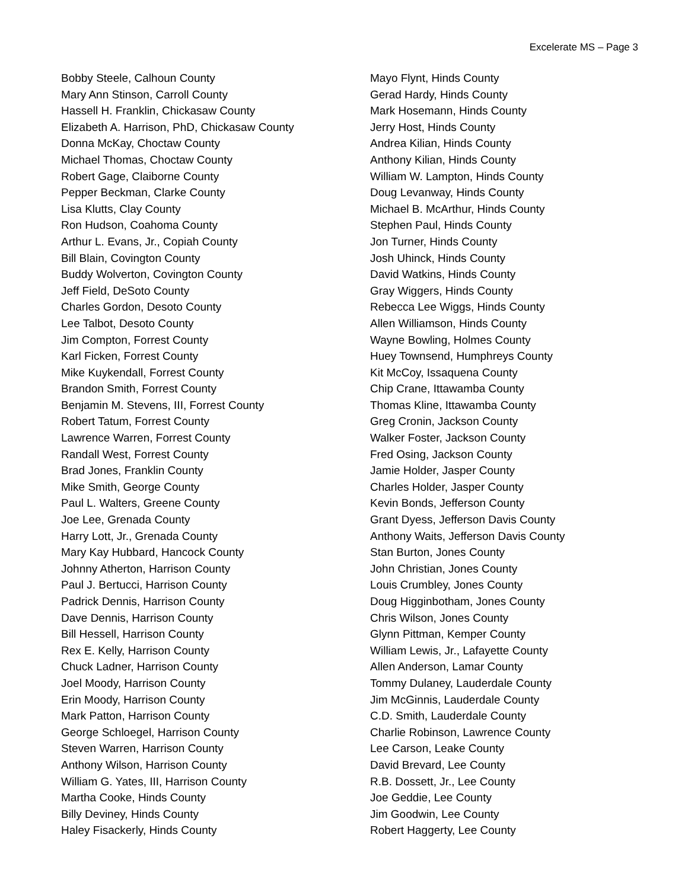Excelerate MS – Page 3
Bobby Steele, Calhoun County
Mary Ann Stinson, Carroll County
Hassell H. Franklin, Chickasaw County
Elizabeth A. Harrison, PhD, Chickasaw County
Donna McKay, Choctaw County
Michael Thomas, Choctaw County
Robert Gage, Claiborne County
Pepper Beckman, Clarke County
Lisa Klutts, Clay County
Ron Hudson, Coahoma County
Arthur L. Evans, Jr., Copiah County
Bill Blain, Covington County
Buddy Wolverton, Covington County
Jeff Field, DeSoto County
Charles Gordon, Desoto County
Lee Talbot, Desoto County
Jim Compton, Forrest County
Karl Ficken, Forrest County
Mike Kuykendall, Forrest County
Brandon Smith, Forrest County
Benjamin M. Stevens, III, Forrest County
Robert Tatum, Forrest County
Lawrence Warren, Forrest County
Randall West, Forrest County
Brad Jones, Franklin County
Mike Smith, George County
Paul L. Walters, Greene County
Joe Lee, Grenada County
Harry Lott, Jr., Grenada County
Mary Kay Hubbard, Hancock County
Johnny Atherton, Harrison County
Paul J. Bertucci, Harrison County
Padrick Dennis, Harrison County
Dave Dennis, Harrison County
Bill Hessell, Harrison County
Rex E. Kelly, Harrison County
Chuck Ladner, Harrison County
Joel Moody, Harrison County
Erin Moody, Harrison County
Mark Patton, Harrison County
George Schloegel, Harrison County
Steven Warren, Harrison County
Anthony Wilson, Harrison County
William G. Yates, III, Harrison County
Martha Cooke, Hinds County
Billy Deviney, Hinds County
Haley Fisackerly, Hinds County
Mayo Flynt, Hinds County
Gerad Hardy, Hinds County
Mark Hosemann, Hinds County
Jerry Host, Hinds County
Andrea Kilian, Hinds County
Anthony Kilian, Hinds County
William W. Lampton, Hinds County
Doug Levanway, Hinds County
Michael B. McArthur, Hinds County
Stephen Paul, Hinds County
Jon Turner, Hinds County
Josh Uhinck, Hinds County
David Watkins, Hinds County
Gray Wiggers, Hinds County
Rebecca Lee Wiggs, Hinds County
Allen Williamson, Hinds County
Wayne Bowling, Holmes County
Huey Townsend, Humphreys County
Kit McCoy, Issaquena County
Chip Crane, Ittawamba County
Thomas Kline, Ittawamba County
Greg Cronin, Jackson County
Walker Foster, Jackson County
Fred Osing, Jackson County
Jamie Holder, Jasper County
Charles Holder, Jasper County
Kevin Bonds, Jefferson County
Grant Dyess, Jefferson Davis County
Anthony Waits, Jefferson Davis County
Stan Burton, Jones County
John Christian, Jones County
Louis Crumbley, Jones County
Doug Higginbotham, Jones County
Chris Wilson, Jones County
Glynn Pittman, Kemper County
William Lewis, Jr., Lafayette County
Allen Anderson, Lamar County
Tommy Dulaney, Lauderdale County
Jim McGinnis, Lauderdale County
C.D. Smith, Lauderdale County
Charlie Robinson, Lawrence County
Lee Carson, Leake County
David Brevard, Lee County
R.B. Dossett, Jr., Lee County
Joe Geddie, Lee County
Jim Goodwin, Lee County
Robert Haggerty, Lee County